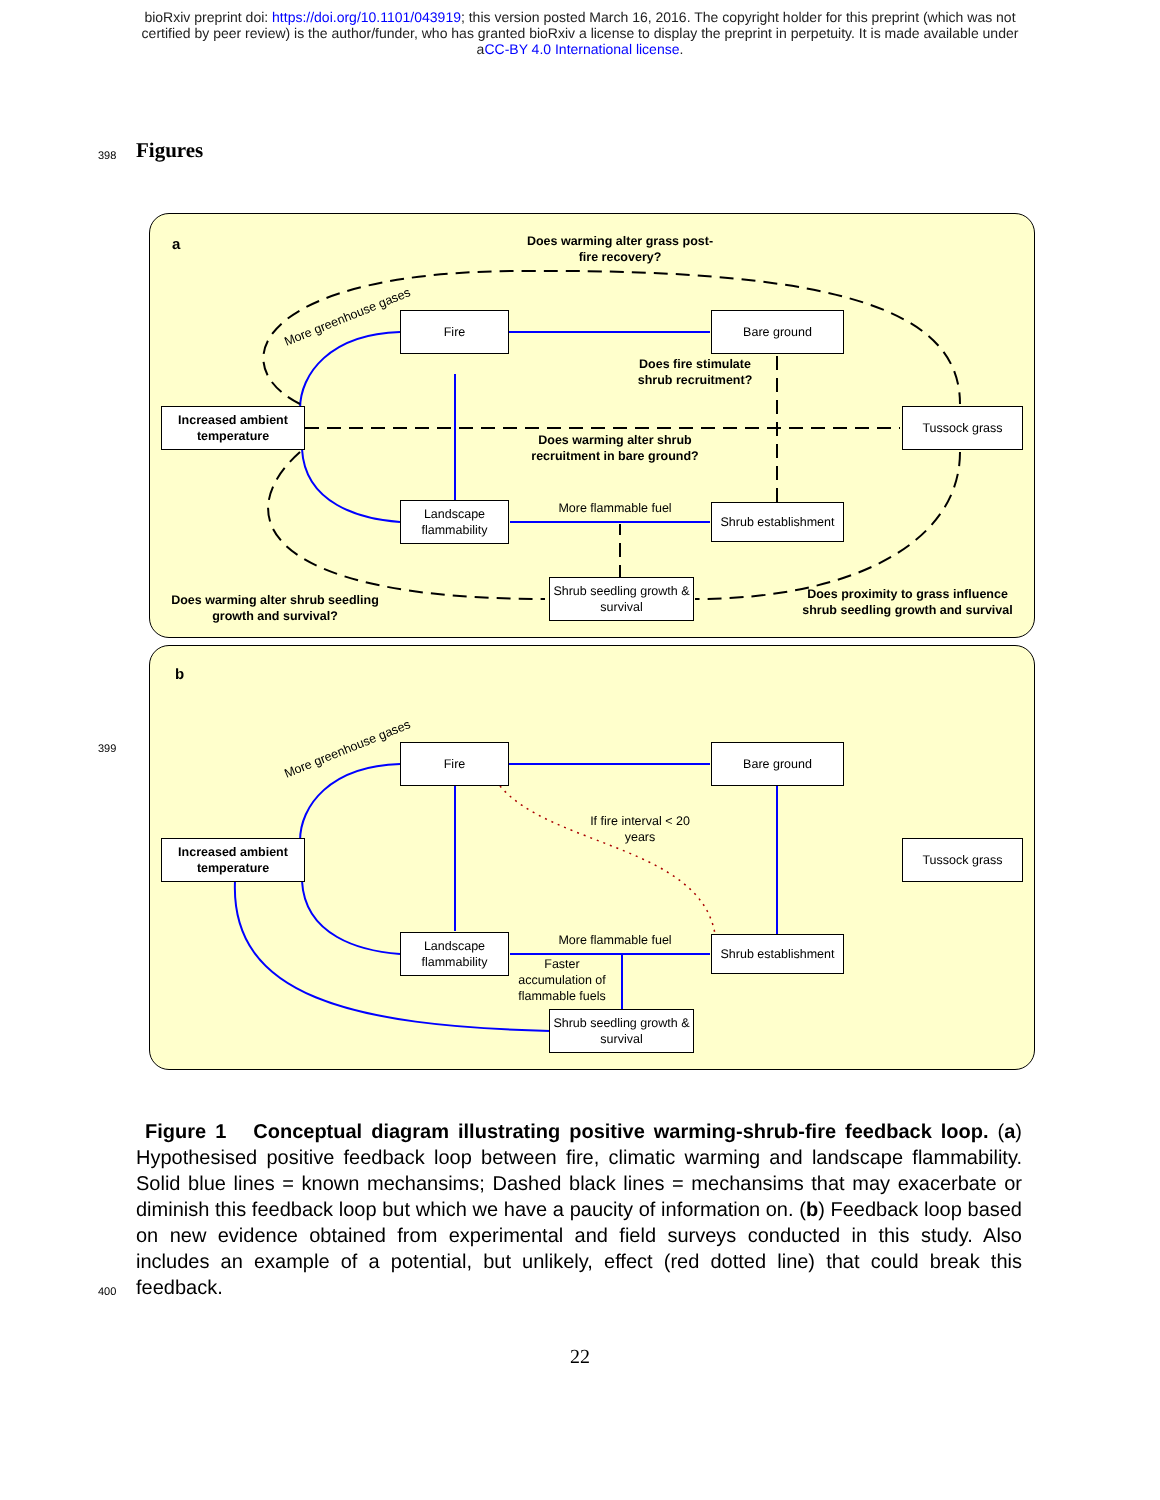bioRxiv preprint doi: https://doi.org/10.1101/043919; this version posted March 16, 2016. The copyright holder for this preprint (which was not
certified by peer review) is the author/funder, who has granted bioRxiv a license to display the preprint in perpetuity. It is made available under
aCC-BY 4.0 International license.
398 Figures
a
Does warming alter grass post-fire recovery?
More greenhouse gases Fire Bare ground
Does fire stimulate shrub recruitment?
Increased ambient temperature
Does warming alter shrub recruitment in bare ground?
Tussock grass
Landscape flammability
More flammable fuel
Shrub establishment
Shrub seedling growth & survival
Does warming alter shrub seedling growth and survival?
Does proximity to grass influence shrub seedling growth and survival
399
b
More greenhouse gases Fire Bare ground
If fire interval < 20 years
Increased ambient temperature
Tussock grass
Landscape flammability
More flammable fuel
Faster accumulation of flammable fuels
Shrub establishment
Shrub seedling growth & survival
Figure 1 Conceptual diagram illustrating positive warming-shrub-fire feedback loop. (a) Hypothesised positive feedback loop between fire, climatic warming and landscape flammability. Solid blue lines = known mechansims; Dashed black lines = mechansims that may exacerbate or diminish this feedback loop but which we have a paucity of information on. (b) Feedback loop based on new evidence obtained from experimental and field surveys conducted in this study. Also includes an example of a potential, but unlikely, effect (red dotted line) that could break this feedback.
400
22